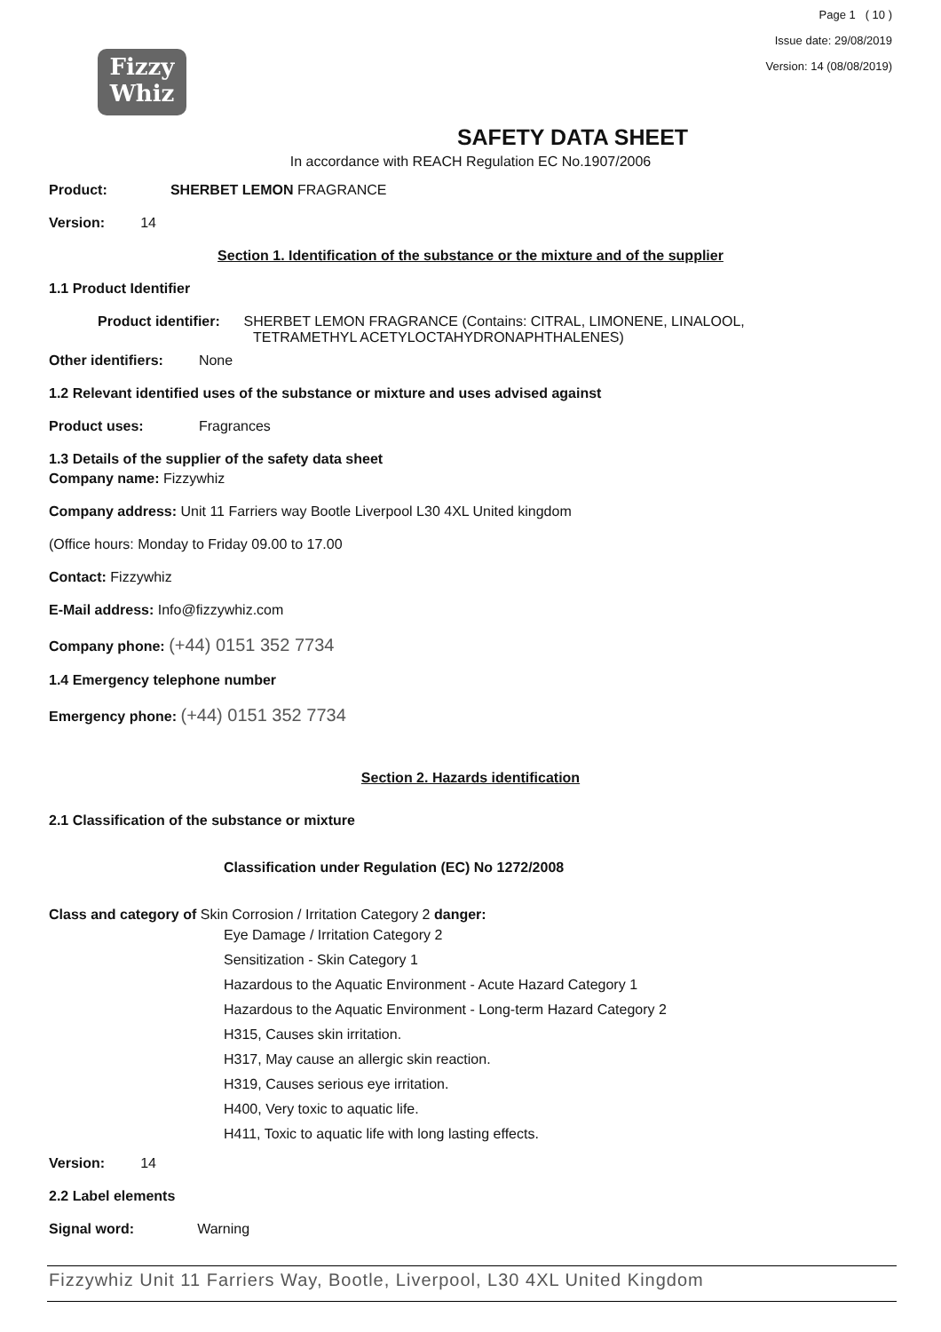Fizzy
Whiz
Page 1 ( 10 )
Issue date: 29/08/2019
Version: 14 (08/08/2019)
SAFETY DATA SHEET
In accordance with REACH Regulation EC No.1907/2006
Product: SHERBET LEMON FRAGRANCE
Version: 14
Section 1. Identification of the substance or the mixture and of the supplier
1.1 Product Identifier
Product identifier: SHERBET LEMON FRAGRANCE (Contains: CITRAL, LIMONENE, LINALOOL,
TETRAMETHYL ACETYLOCTAHYDRONAPHTHALENES)
Other identifiers: None
1.2 Relevant identified uses of the substance or mixture and uses advised against
Product uses: Fragrances
1.3 Details of the supplier of the safety data sheet
Company name: Fizzywhiz
Company address: Unit 11 Farriers way Bootle Liverpool L30 4XL United kingdom
(Office hours: Monday to Friday 09.00 to 17.00
Contact: Fizzywhiz
E-Mail address: Info@fizzywhiz.com
Company phone: (+44) 0151 352 7734
1.4 Emergency telephone number
Emergency phone: (+44) 0151 352 7734
Section 2. Hazards identification
2.1 Classification of the substance or mixture
Classification under Regulation (EC) No 1272/2008
Class and category of Skin Corrosion / Irritation Category 2 danger:
Eye Damage / Irritation Category 2
Sensitization - Skin Category 1
Hazardous to the Aquatic Environment - Acute Hazard Category 1
Hazardous to the Aquatic Environment - Long-term Hazard Category 2
H315, Causes skin irritation.
H317, May cause an allergic skin reaction.
H319, Causes serious eye irritation.
H400, Very toxic to aquatic life.
H411, Toxic to aquatic life with long lasting effects.
Version: 14
2.2 Label elements
Signal word: Warning
Fizzywhiz Unit 11 Farriers Way, Bootle, Liverpool, L30 4XL United Kingdom